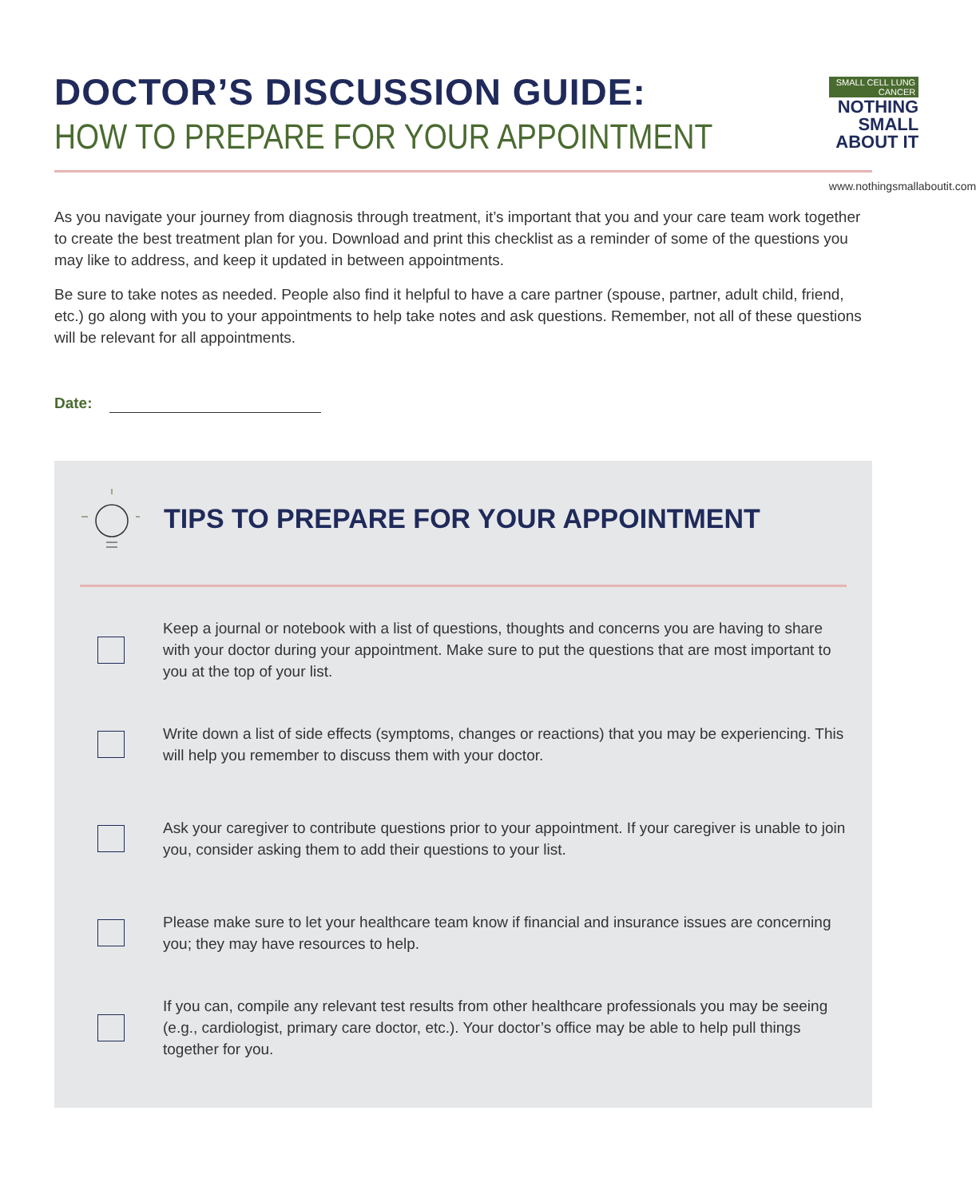DOCTOR’S DISCUSSION GUIDE:
HOW TO PREPARE FOR YOUR APPOINTMENT
SMALL CELL LUNG CANCER
NOTHING SMALL
ABOUT IT
www.nothingsmallaboutit.com
As you navigate your journey from diagnosis through treatment, it’s important that you and your care team work together to create the best treatment plan for you. Download and print this checklist as a reminder of some of the questions you may like to address, and keep it updated in between appointments.
Be sure to take notes as needed. People also find it helpful to have a care partner (spouse, partner, adult child, friend, etc.) go along with you to your appointments to help take notes and ask questions. Remember, not all of these questions will be relevant for all appointments.
Date:
TIPS TO PREPARE FOR YOUR APPOINTMENT
Keep a journal or notebook with a list of questions, thoughts and concerns you are having to share with your doctor during your appointment. Make sure to put the questions that are most important to you at the top of your list.
Write down a list of side effects (symptoms, changes or reactions) that you may be experiencing. This will help you remember to discuss them with your doctor.
Ask your caregiver to contribute questions prior to your appointment. If your caregiver is unable to join you, consider asking them to add their questions to your list.
Please make sure to let your healthcare team know if financial and insurance issues are concerning you; they may have resources to help.
If you can, compile any relevant test results from other healthcare professionals you may be seeing (e.g., cardiologist, primary care doctor, etc.). Your doctor’s office may be able to help pull things together for you.